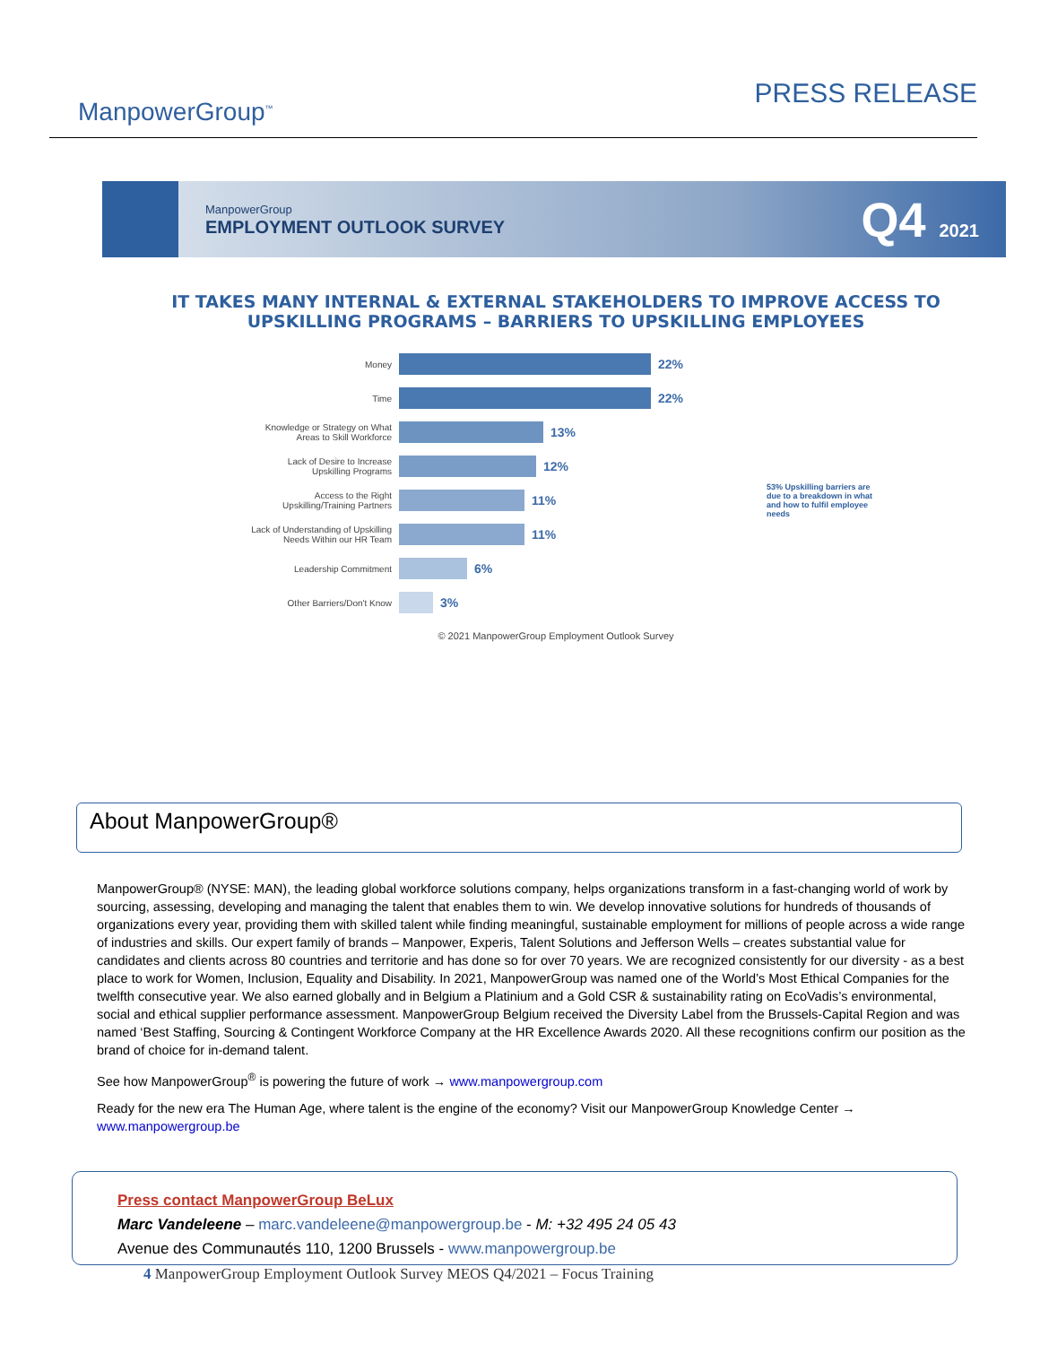ManpowerGroup<sup>™</sup>
PRESS RELEASE
ManpowerGroup
EMPLOYMENT OUTLOOK SURVEY
Q4 2021
IT TAKES MANY INTERNAL & EXTERNAL STAKEHOLDERS TO IMPROVE ACCESS TO UPSKILLING PROGRAMS – BARRIERS TO UPSKILLING EMPLOYEES
Money
22%
Time
22%
Knowledge or Strategy on What
Areas to Skill Workforce
13%
Lack of Desire to Increase
Upskilling Programs
12%
Access to the Right
Upskilling/Training Partners
11%
Lack of Understanding of Upskilling
Needs Within our HR Team
11%
Leadership Commitment
6%
Other Barriers/Don't Know
3%
53% Upskilling barriers are due to a breakdown in what and how to fulfil employee needs
© 2021 ManpowerGroup Employment Outlook Survey
About ManpowerGroup®
ManpowerGroup® (NYSE: MAN), the leading global workforce solutions company, helps organizations transform in a fast-changing world of work by sourcing, assessing, developing and managing the talent that enables them to win. We develop innovative solutions for hundreds of thousands of organizations every year, providing them with skilled talent while finding meaningful, sustainable employment for millions of people across a wide range of industries and skills. Our expert family of brands – Manpower, Experis, Talent Solutions and Jefferson Wells – creates substantial value for candidates and clients across 80 countries and territorie and has done so for over 70 years. We are recognized consistently for our diversity - as a best place to work for Women, Inclusion, Equality and Disability. In 2021, ManpowerGroup was named one of the World’s Most Ethical Companies for the twelfth consecutive year. We also earned globally and in Belgium a Platinium and a Gold CSR & sustainability rating on EcoVadis’s environmental, social and ethical supplier performance assessment. ManpowerGroup Belgium received the Diversity Label from the Brussels-Capital Region and was named ‘Best Staffing, Sourcing & Contingent Workforce Company at the HR Excellence Awards 2020. All these recognitions confirm our position as the brand of choice for in-demand talent.
See how ManpowerGroup<sup>®</sup> is powering the future of work → www.manpowergroup.com
Ready for the new era The Human Age, where talent is the engine of the economy? Visit our ManpowerGroup Knowledge Center → www.manpowergroup.be
Press contact ManpowerGroup BeLux
Marc Vandeleene – marc.vandeleene@manpowergroup.be - M: +32 495 24 05 43
Avenue des Communautés 110, 1200 Brussels - www.manpowergroup.be
4 ManpowerGroup Employment Outlook Survey MEOS Q4/2021 – Focus Training